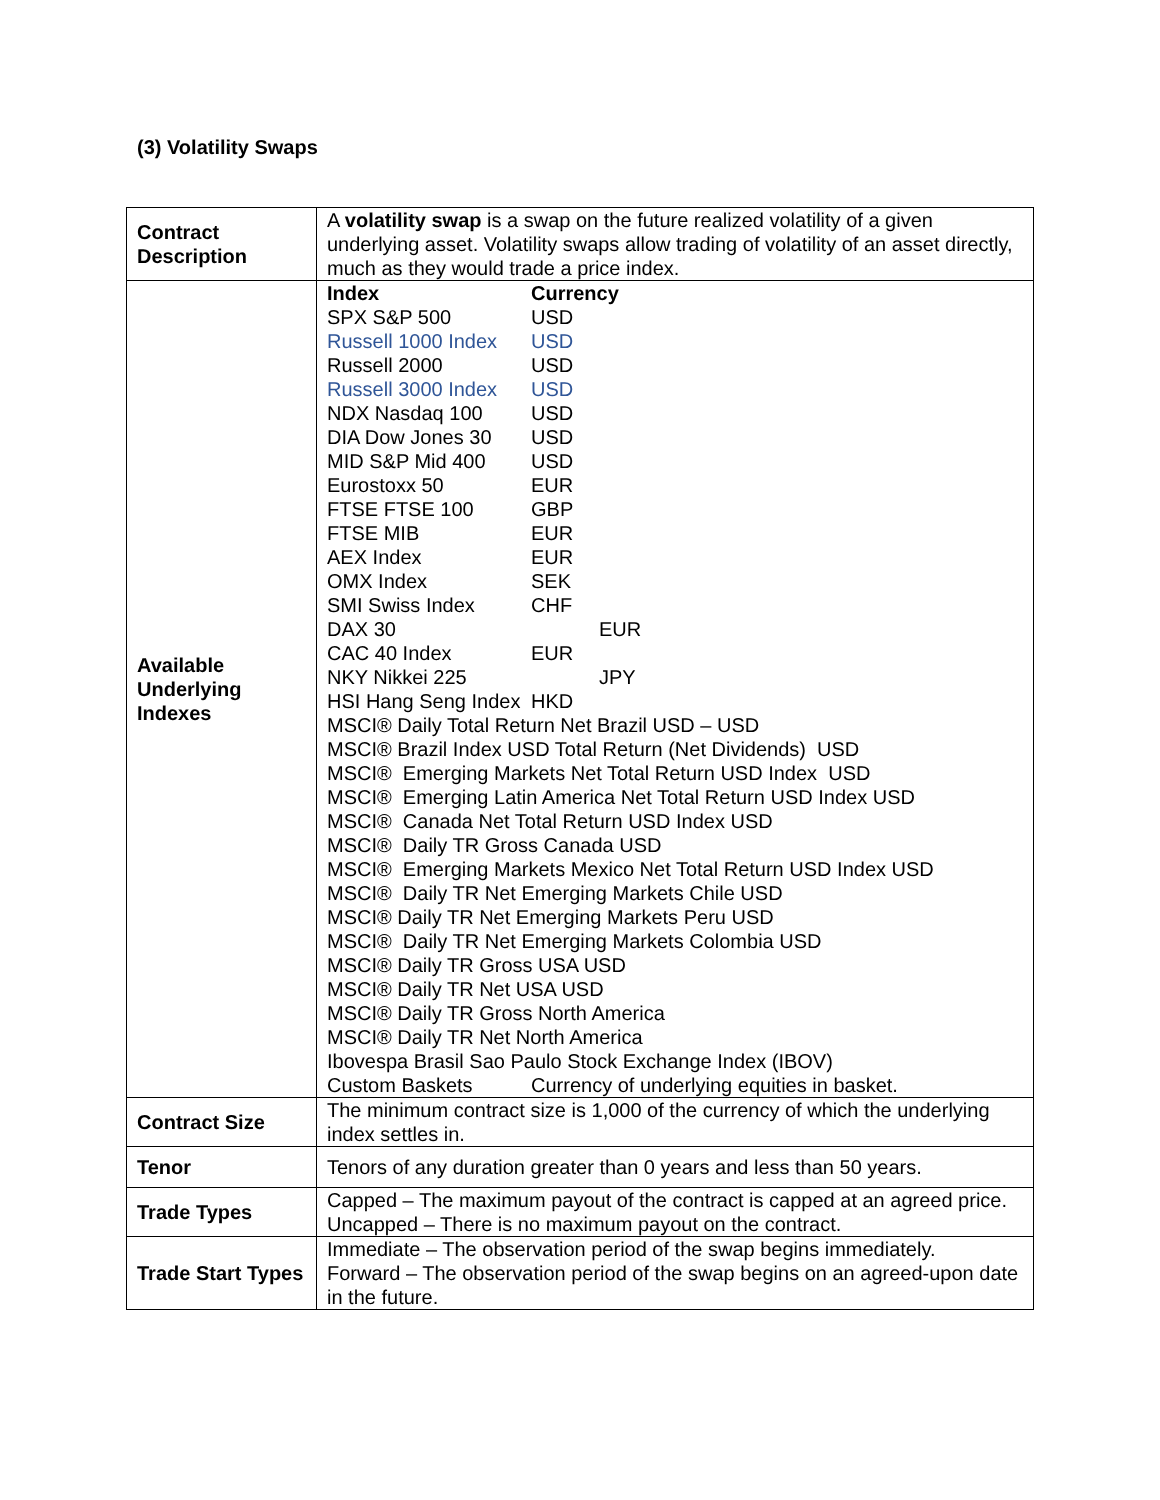(3) Volatility Swaps
| Contract Description | A volatility swap is a swap on the future realized volatility of a given underlying asset. Volatility swaps allow trading of volatility of an asset directly, much as they would trade a price index. |
| Available Underlying Indexes | / Index / Currency / / SPX S&P 500 / USD / / Russell 1000 Index / USD / / Russell 2000 / USD / / Russell 3000 Index / USD / / NDX Nasdaq 100 / USD / / DIA Dow Jones 30 / USD / / MID S&P Mid 400 / USD / / Eurostoxx 50 / EUR / / FTSE FTSE 100 / GBP / / FTSE MIB / EUR / / AEX Index / EUR / / OMX Index / SEK / / SMI Swiss Index / CHF / / DAX 30 / EUR / / CAC 40 Index / EUR / / NKY Nikkei 225 / JPY / / HSI Hang Seng Index / HKD / MSCI® Daily Total Return Net Brazil USD – USD MSCI® Brazil Index USD Total Return (Net Dividends) USD MSCI® Emerging Markets Net Total Return USD Index USD MSCI® Emerging Latin America Net Total Return USD Index USD MSCI® Canada Net Total Return USD Index USD MSCI® Daily TR Gross Canada USD MSCI® Emerging Markets Mexico Net Total Return USD Index USD MSCI® Daily TR Net Emerging Markets Chile USD MSCI® Daily TR Net Emerging Markets Peru USD MSCI® Daily TR Net Emerging Markets Colombia USD MSCI® Daily TR Gross USA USD MSCI® Daily TR Net USA USD MSCI® Daily TR Gross North America MSCI® Daily TR Net North America Ibovespa Brasil Sao Paulo Stock Exchange Index (IBOV) / Custom Baskets / Currency of underlying equities in basket. / |
| Contract Size | The minimum contract size is 1,000 of the currency of which the underlying index settles in. |
| Tenor | Tenors of any duration greater than 0 years and less than 50 years. |
| Trade Types | Capped – The maximum payout of the contract is capped at an agreed price. Uncapped – There is no maximum payout on the contract. |
| Trade Start Types | Immediate – The observation period of the swap begins immediately. Forward – The observation period of the swap begins on an agreed-upon date in the future. |